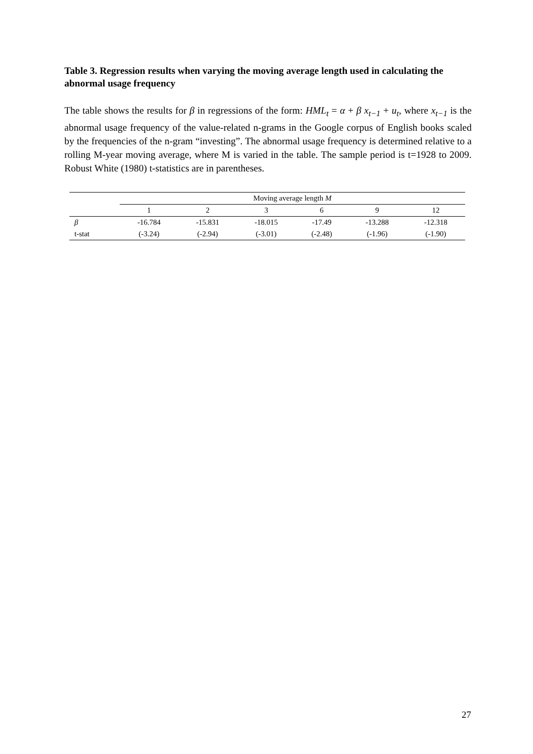Table 3. Regression results when varying the moving average length used in calculating the abnormal usage frequency
The table shows the results for β in regressions of the form: HML<sub>t</sub> = α + β x<sub>t−1</sub> + u<sub>t</sub>, where x<sub>t−1</sub> is the abnormal usage frequency of the value-related n-grams in the Google corpus of English books scaled by the frequencies of the n-gram “investing”. The abnormal usage frequency is determined relative to a rolling M-year moving average, where M is varied in the table. The sample period is t=1928 to 2009. Robust White (1980) t-statistics are in parentheses.
| | Moving average length M | | | | | |
| --- | --- | --- | --- | --- | --- | --- |
| | 1 | 2 | 3 | 6 | 9 | 12 |
| β | -16.784 | -15.831 | -18.015 | -17.49 | -13.288 | -12.318 |
| t-stat | (-3.24) | (-2.94) | (-3.01) | (-2.48) | (-1.96) | (-1.90) |
27